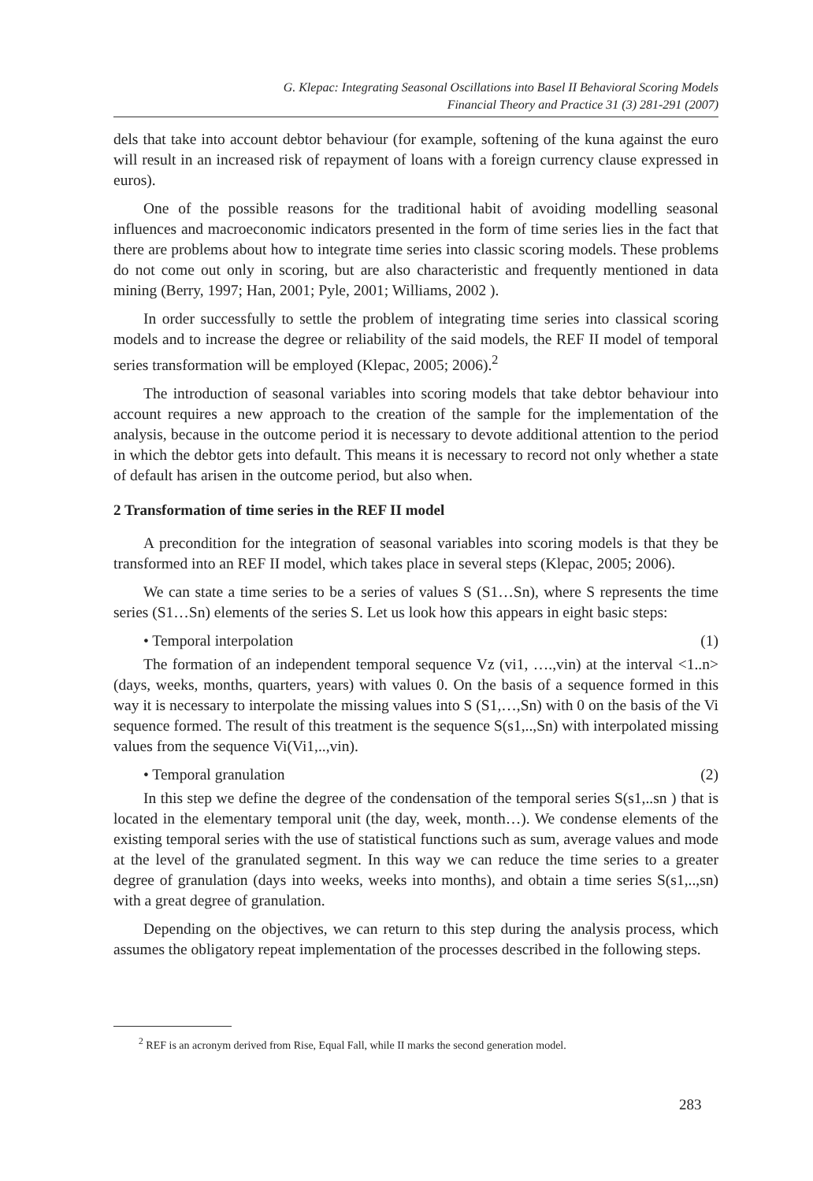G. Klepac: Integrating Seasonal Oscillations into Basel II Behavioral Scoring Models
Financial Theory and Practice 31 (3) 281-291 (2007)
dels that take into account debtor behaviour (for example, softening of the kuna against the euro will result in an increased risk of repayment of loans with a foreign currency clause expressed in euros).
One of the possible reasons for the traditional habit of avoiding modelling seasonal influences and macroeconomic indicators presented in the form of time series lies in the fact that there are problems about how to integrate time series into classic scoring models. These problems do not come out only in scoring, but are also characteristic and frequently mentioned in data mining (Berry, 1997; Han, 2001; Pyle, 2001; Williams, 2002 ).
In order successfully to settle the problem of integrating time series into classical scoring models and to increase the degree or reliability of the said models, the REF II model of temporal series transformation will be employed (Klepac, 2005; 2006).<sup>2</sup>
The introduction of seasonal variables into scoring models that take debtor behaviour into account requires a new approach to the creation of the sample for the implementation of the analysis, because in the outcome period it is necessary to devote additional attention to the period in which the debtor gets into default. This means it is necessary to record not only whether a state of default has arisen in the outcome period, but also when.
2 Transformation of time series in the REF II model
A precondition for the integration of seasonal variables into scoring models is that they be transformed into an REF II model, which takes place in several steps (Klepac, 2005; 2006).
We can state a time series to be a series of values S (S1…Sn), where S represents the time series (S1…Sn) elements of the series S. Let us look how this appears in eight basic steps:
• Temporal interpolation (1)
The formation of an independent temporal sequence Vz (vi1, ….,vin) at the interval <1..n> (days, weeks, months, quarters, years) with values 0. On the basis of a sequence formed in this way it is necessary to interpolate the missing values into S (S1,…,Sn) with 0 on the basis of the Vi sequence formed. The result of this treatment is the sequence S(s1,..,Sn) with interpolated missing values from the sequence Vi(Vi1,..,vin).
• Temporal granulation (2)
In this step we define the degree of the condensation of the temporal series S(s1,..sn ) that is located in the elementary temporal unit (the day, week, month…). We condense elements of the existing temporal series with the use of statistical functions such as sum, average values and mode at the level of the granulated segment. In this way we can reduce the time series to a greater degree of granulation (days into weeks, weeks into months), and obtain a time series S(s1,..,sn) with a great degree of granulation.
Depending on the objectives, we can return to this step during the analysis process, which assumes the obligatory repeat implementation of the processes described in the following steps.
<sup>2</sup> REF is an acronym derived from Rise, Equal Fall, while II marks the second generation model.
283